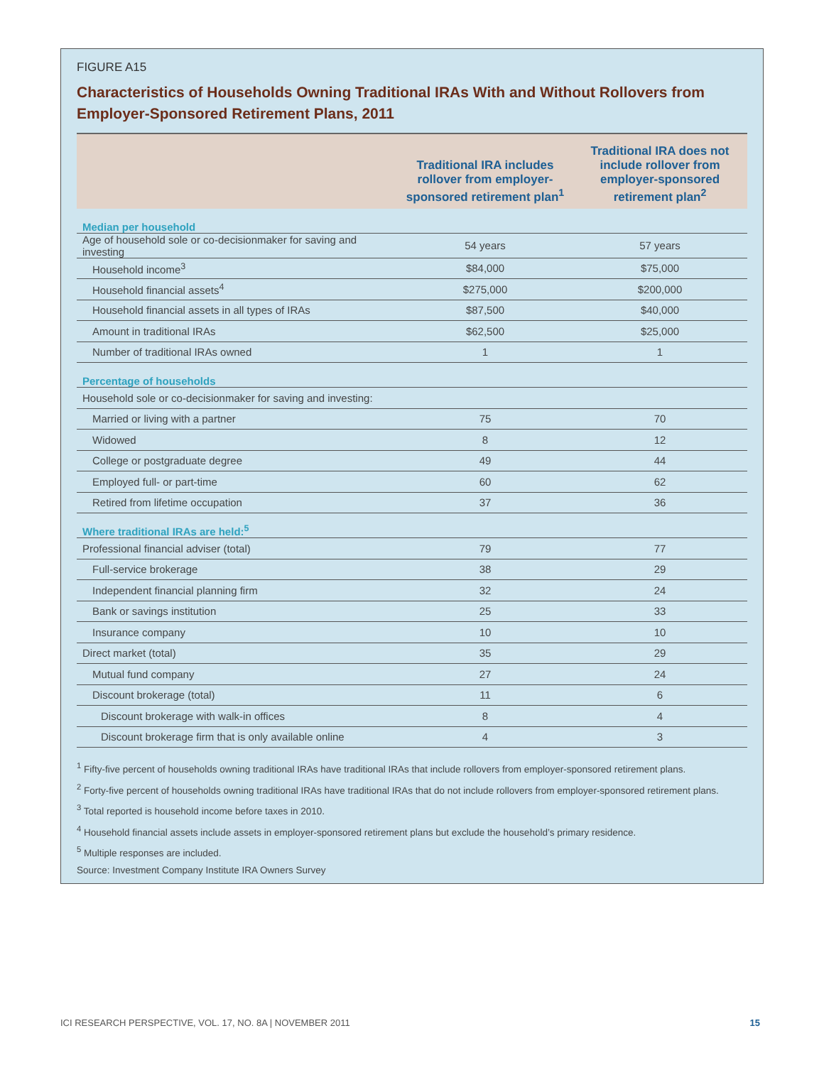FIGURE A15
Characteristics of Households Owning Traditional IRAs With and Without Rollovers from Employer-Sponsored Retirement Plans, 2011
| | Traditional IRA includes rollover from employer-sponsored retirement plan<sup>1</sup> | Traditional IRA does not include rollover from employer-sponsored retirement plan<sup>2</sup> |
| --- | --- | --- |
| Median per household | | |
| Age of household sole or co-decisionmaker for saving and investing | 54 years | 57 years |
| Household income<sup>3</sup> | $84,000 | $75,000 |
| Household financial assets<sup>4</sup> | $275,000 | $200,000 |
| Household financial assets in all types of IRAs | $87,500 | $40,000 |
| Amount in traditional IRAs | $62,500 | $25,000 |
| Number of traditional IRAs owned | 1 | 1 |
| Percentage of households | | |
| Household sole or co-decisionmaker for saving and investing: | | |
| Married or living with a partner | 75 | 70 |
| Widowed | 8 | 12 |
| College or postgraduate degree | 49 | 44 |
| Employed full- or part-time | 60 | 62 |
| Retired from lifetime occupation | 37 | 36 |
| Where traditional IRAs are held:<sup>5</sup> | | |
| Professional financial adviser (total) | 79 | 77 |
| Full-service brokerage | 38 | 29 |
| Independent financial planning firm | 32 | 24 |
| Bank or savings institution | 25 | 33 |
| Insurance company | 10 | 10 |
| Direct market (total) | 35 | 29 |
| Mutual fund company | 27 | 24 |
| Discount brokerage (total) | 11 | 6 |
| Discount brokerage with walk-in offices | 8 | 4 |
| Discount brokerage firm that is only available online | 4 | 3 |
<sup>1</sup> Fifty-five percent of households owning traditional IRAs have traditional IRAs that include rollovers from employer-sponsored retirement plans.
<sup>2</sup> Forty-five percent of households owning traditional IRAs have traditional IRAs that do not include rollovers from employer-sponsored retirement plans.
<sup>3</sup> Total reported is household income before taxes in 2010.
<sup>4</sup> Household financial assets include assets in employer-sponsored retirement plans but exclude the household’s primary residence.
<sup>5</sup> Multiple responses are included.
Source: Investment Company Institute IRA Owners Survey
ICI RESEARCH PERSPECTIVE, VOL. 17, NO. 8A | NOVEMBER 2011 15